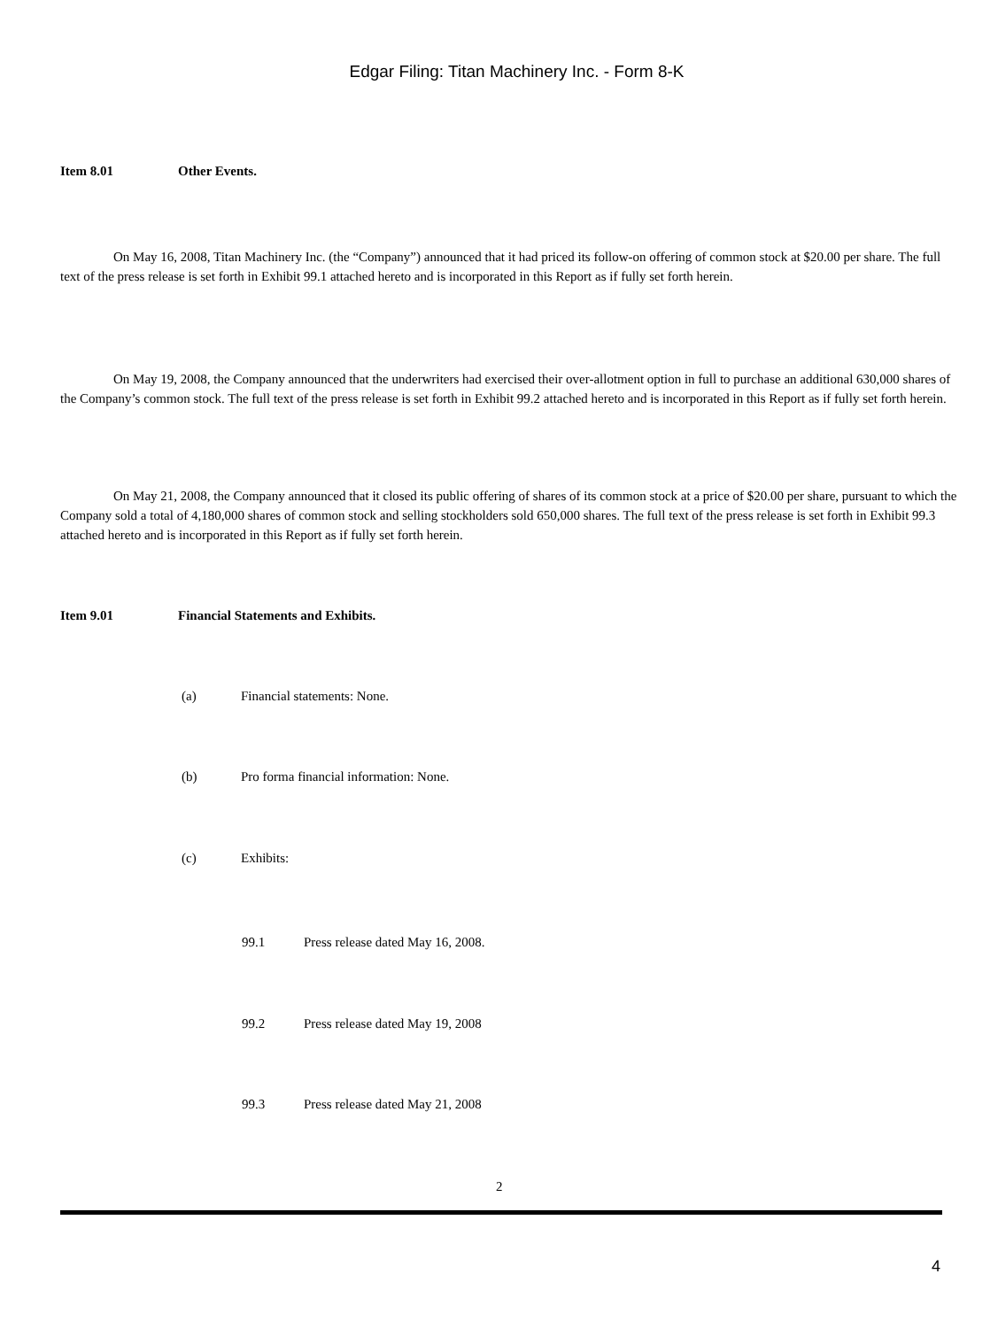Edgar Filing: Titan Machinery Inc. - Form 8-K
Item 8.01 Other Events.
On May 16, 2008, Titan Machinery Inc. (the “Company”) announced that it had priced its follow-on offering of common stock at $20.00 per share. The full text of the press release is set forth in Exhibit 99.1 attached hereto and is incorporated in this Report as if fully set forth herein.
On May 19, 2008, the Company announced that the underwriters had exercised their over-allotment option in full to purchase an additional 630,000 shares of the Company’s common stock. The full text of the press release is set forth in Exhibit 99.2 attached hereto and is incorporated in this Report as if fully set forth herein.
On May 21, 2008, the Company announced that it closed its public offering of shares of its common stock at a price of $20.00 per share, pursuant to which the Company sold a total of 4,180,000 shares of common stock and selling stockholders sold 650,000 shares. The full text of the press release is set forth in Exhibit 99.3 attached hereto and is incorporated in this Report as if fully set forth herein.
Item 9.01 Financial Statements and Exhibits.
(a) Financial statements: None.
(b) Pro forma financial information: None.
(c) Exhibits:
99.1 Press release dated May 16, 2008.
99.2 Press release dated May 19, 2008
99.3 Press release dated May 21, 2008
2
4